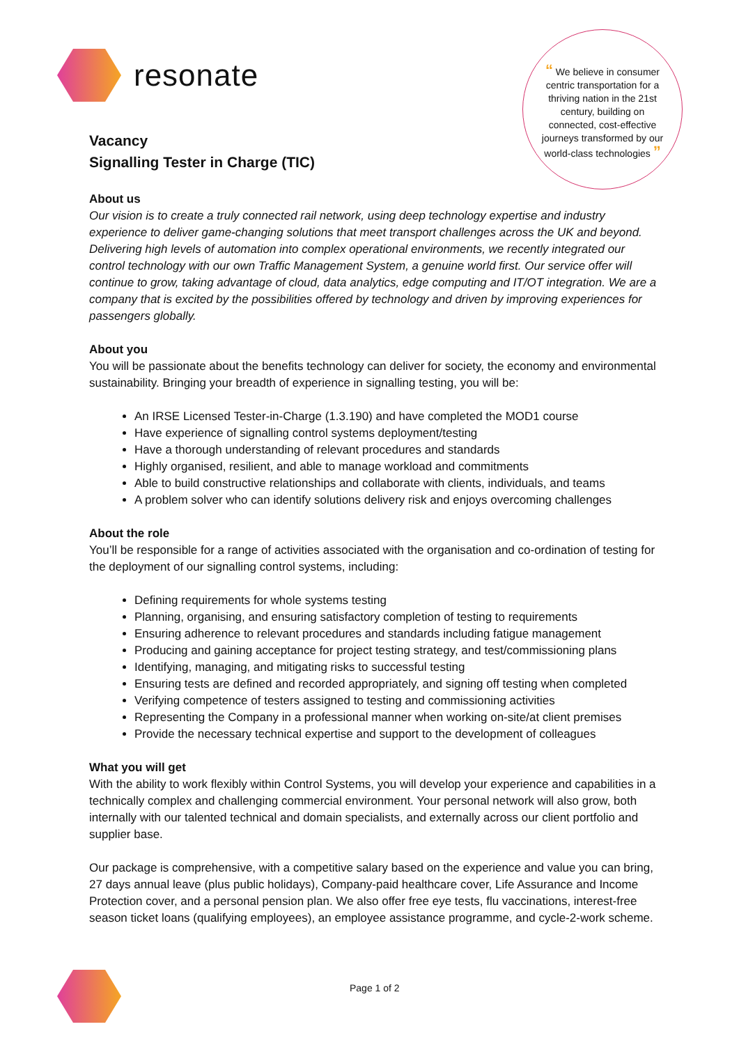resonate
“ We believe in consumer centric transportation for a thriving nation in the 21st century, building on connected, cost-effective journeys transformed by our world-class technologies ”
Vacancy
Signalling Tester in Charge (TIC)
About us
Our vision is to create a truly connected rail network, using deep technology expertise and industry experience to deliver game-changing solutions that meet transport challenges across the UK and beyond. Delivering high levels of automation into complex operational environments, we recently integrated our control technology with our own Traffic Management System, a genuine world first. Our service offer will continue to grow, taking advantage of cloud, data analytics, edge computing and IT/OT integration. We are a company that is excited by the possibilities offered by technology and driven by improving experiences for passengers globally.
About you
You will be passionate about the benefits technology can deliver for society, the economy and environmental sustainability. Bringing your breadth of experience in signalling testing, you will be:
An IRSE Licensed Tester-in-Charge (1.3.190) and have completed the MOD1 course
Have experience of signalling control systems deployment/testing
Have a thorough understanding of relevant procedures and standards
Highly organised, resilient, and able to manage workload and commitments
Able to build constructive relationships and collaborate with clients, individuals, and teams
A problem solver who can identify solutions delivery risk and enjoys overcoming challenges
About the role
You’ll be responsible for a range of activities associated with the organisation and co-ordination of testing for the deployment of our signalling control systems, including:
Defining requirements for whole systems testing
Planning, organising, and ensuring satisfactory completion of testing to requirements
Ensuring adherence to relevant procedures and standards including fatigue management
Producing and gaining acceptance for project testing strategy, and test/commissioning plans
Identifying, managing, and mitigating risks to successful testing
Ensuring tests are defined and recorded appropriately, and signing off testing when completed
Verifying competence of testers assigned to testing and commissioning activities
Representing the Company in a professional manner when working on-site/at client premises
Provide the necessary technical expertise and support to the development of colleagues
What you will get
With the ability to work flexibly within Control Systems, you will develop your experience and capabilities in a technically complex and challenging commercial environment. Your personal network will also grow, both internally with our talented technical and domain specialists, and externally across our client portfolio and supplier base.
Our package is comprehensive, with a competitive salary based on the experience and value you can bring, 27 days annual leave (plus public holidays), Company-paid healthcare cover, Life Assurance and Income Protection cover, and a personal pension plan. We also offer free eye tests, flu vaccinations, interest-free season ticket loans (qualifying employees), an employee assistance programme, and cycle-2-work scheme.
Page 1 of 2